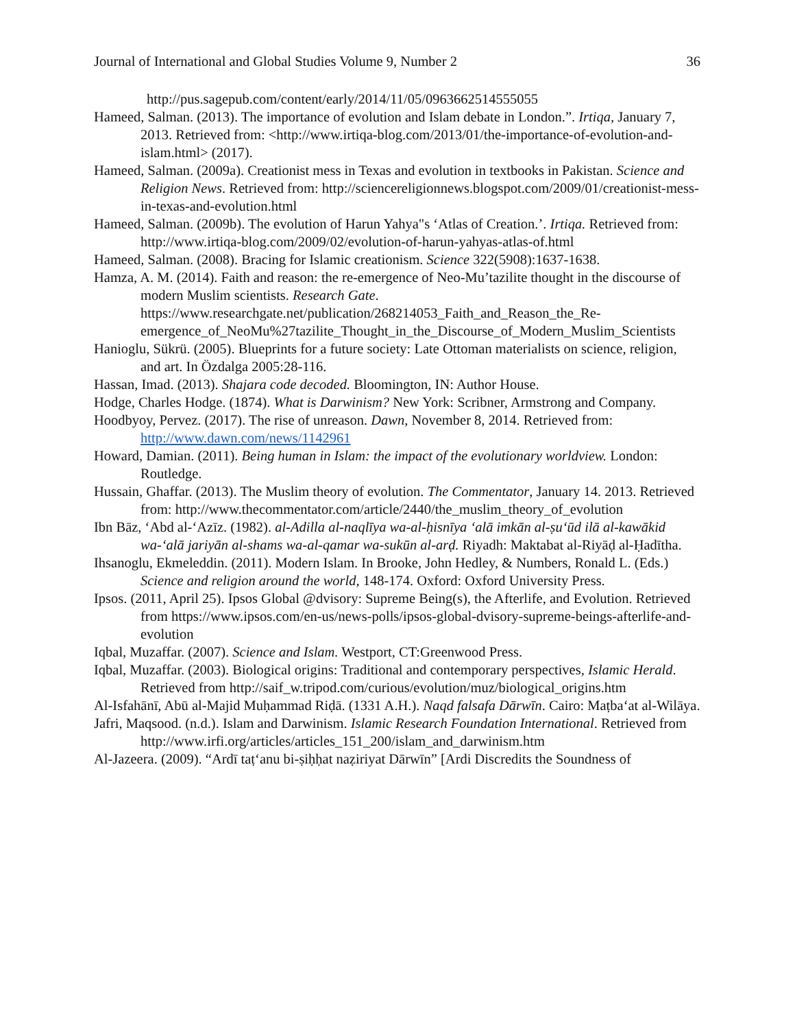Journal of International and Global Studies Volume 9, Number 2 36
http://pus.sagepub.com/content/early/2014/11/05/0963662514555055
Hameed, Salman. (2013). The importance of evolution and Islam debate in London.”. Irtiqa, January 7, 2013. Retrieved from: <http://www.irtiqa-blog.com/2013/01/the-importance-of-evolution-and-islam.html> (2017).
Hameed, Salman. (2009a). Creationist mess in Texas and evolution in textbooks in Pakistan. Science and Religion News. Retrieved from: http://sciencereligionnews.blogspot.com/2009/01/creationist-mess-in-texas-and-evolution.html
Hameed, Salman. (2009b). The evolution of Harun Yahya"s ‘Atlas of Creation.’. Irtiqa. Retrieved from: http://www.irtiqa-blog.com/2009/02/evolution-of-harun-yahyas-atlas-of.html
Hameed, Salman. (2008). Bracing for Islamic creationism. Science 322(5908):1637-1638.
Hamza, A. M. (2014). Faith and reason: the re-emergence of Neo-Mu’tazilite thought in the discourse of modern Muslim scientists. Research Gate. https://www.researchgate.net/publication/268214053_Faith_and_Reason_the_Re-emergence_of_NeoMu%27tazilite_Thought_in_the_Discourse_of_Modern_Muslim_Scientists
Hanioglu, Sükrü. (2005). Blueprints for a future society: Late Ottoman materialists on science, religion, and art. In Özdalga 2005:28-116.
Hassan, Imad. (2013). Shajara code decoded. Bloomington, IN: Author House.
Hodge, Charles Hodge. (1874). What is Darwinism? New York: Scribner, Armstrong and Company.
Hoodbyoy, Pervez. (2017). The rise of unreason. Dawn, November 8, 2014. Retrieved from: http://www.dawn.com/news/1142961
Howard, Damian. (2011). Being human in Islam: the impact of the evolutionary worldview. London: Routledge.
Hussain, Ghaffar. (2013). The Muslim theory of evolution. The Commentator, January 14. 2013. Retrieved from: http://www.thecommentator.com/article/2440/the_muslim_theory_of_evolution
Ibn Bāz, ‘Abd al-‘Azīz. (1982). al-Adilla al-naqlīya wa-al-ḥisnīya ‘alā imkān al-ṣu‘ūd ilā al-kawākid wa-‘alā jariyān al-shams wa-al-qamar wa-sukūn al-arḍ. Riyadh: Maktabat al-Riyāḍ al-Ḥadītha.
Ihsanoglu, Ekmeleddin. (2011). Modern Islam. In Brooke, John Hedley, & Numbers, Ronald L. (Eds.) Science and religion around the world, 148-174. Oxford: Oxford University Press.
Ipsos. (2011, April 25). Ipsos Global @dvisory: Supreme Being(s), the Afterlife, and Evolution. Retrieved from https://www.ipsos.com/en-us/news-polls/ipsos-global-dvisory-supreme-beings-afterlife-and-evolution
Iqbal, Muzaffar. (2007). Science and Islam. Westport, CT:Greenwood Press.
Iqbal, Muzaffar. (2003). Biological origins: Traditional and contemporary perspectives, Islamic Herald. Retrieved from http://saif_w.tripod.com/curious/evolution/muz/biological_origins.htm
Al-Isfahānī, Abū al-Majid Muḥammad Riḍā. (1331 A.H.). Naqd falsafa Dārwīn. Cairo: Maṭba‘at al-Wilāya.
Jafri, Maqsood. (n.d.). Islam and Darwinism. Islamic Research Foundation International. Retrieved from http://www.irfi.org/articles/articles_151_200/islam_and_darwinism.htm
Al-Jazeera. (2009). “Ardī taṭ‘anu bi-ṣiḥḥat naẓiriyat Dārwīn” [Ardi Discredits the Soundness of